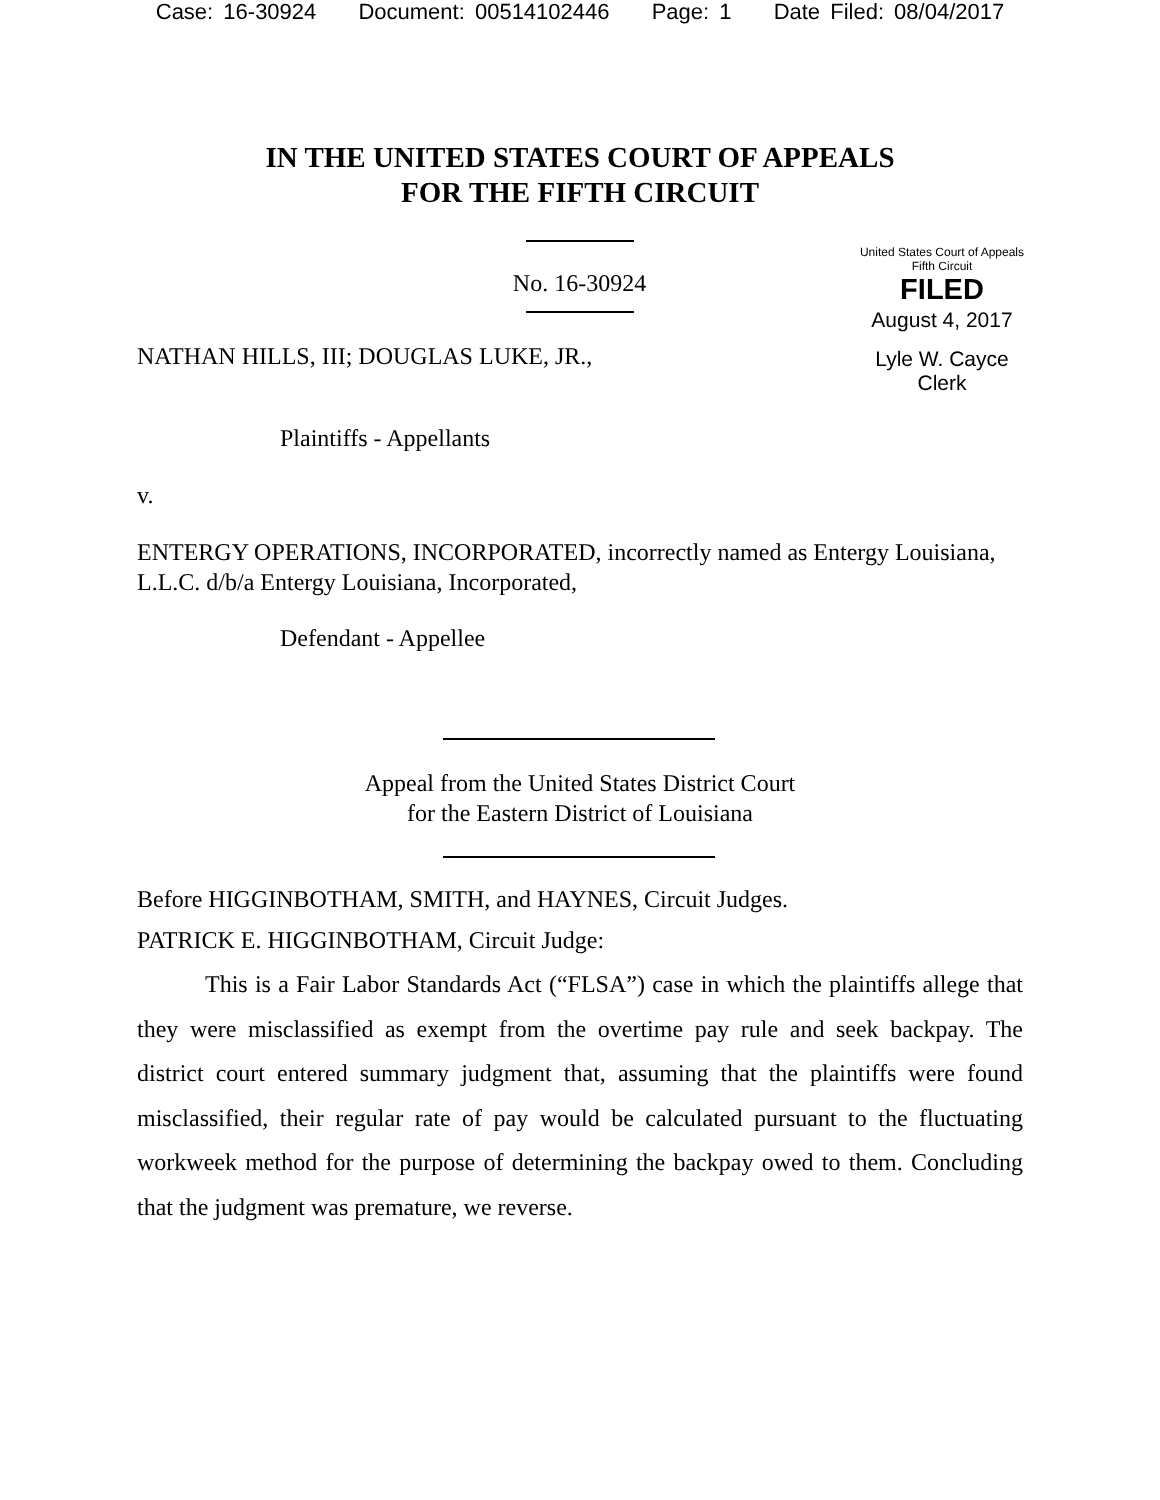Case: 16-30924 Document: 00514102446 Page: 1 Date Filed: 08/04/2017
IN THE UNITED STATES COURT OF APPEALS
FOR THE FIFTH CIRCUIT
No. 16-30924
NATHAN HILLS, III; DOUGLAS LUKE, JR.,
United States Court of Appeals
Fifth Circuit
FILED
August 4, 2017
Lyle W. Cayce
Clerk
Plaintiffs - Appellants
v.
ENTERGY OPERATIONS, INCORPORATED, incorrectly named as Entergy Louisiana, L.L.C. d/b/a Entergy Louisiana, Incorporated,
Defendant - Appellee
Appeal from the United States District Court
for the Eastern District of Louisiana
Before HIGGINBOTHAM, SMITH, and HAYNES, Circuit Judges.
PATRICK E. HIGGINBOTHAM, Circuit Judge:
This is a Fair Labor Standards Act (“FLSA”) case in which the plaintiffs allege that they were misclassified as exempt from the overtime pay rule and seek backpay. The district court entered summary judgment that, assuming that the plaintiffs were found misclassified, their regular rate of pay would be calculated pursuant to the fluctuating workweek method for the purpose of determining the backpay owed to them. Concluding that the judgment was premature, we reverse.